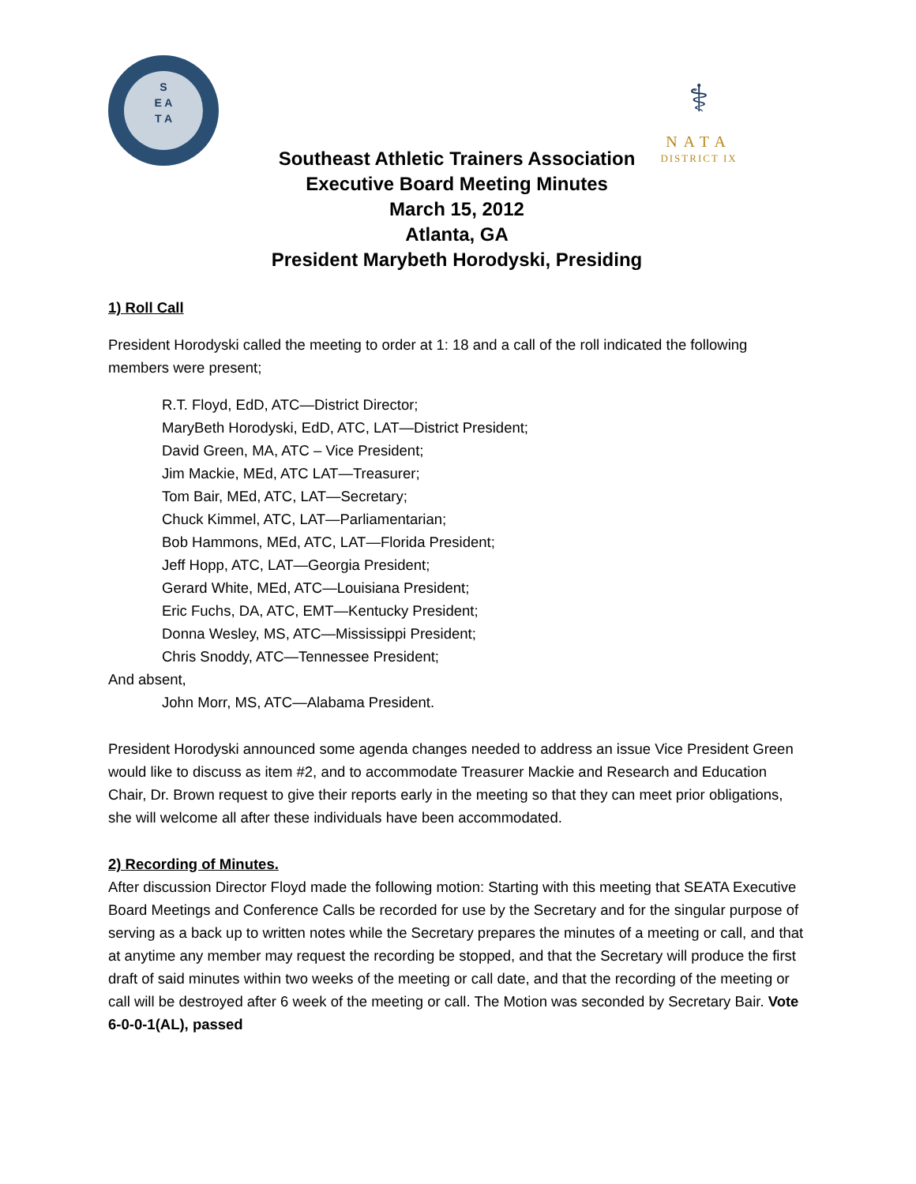S
E A
T A
⚕
NATA
DISTRICT IX
Southeast Athletic Trainers Association
Executive Board Meeting Minutes
March 15, 2012
Atlanta, GA
President Marybeth Horodyski, Presiding
1) Roll Call
President Horodyski called the meeting to order at 1: 18 and a call of the roll indicated the following members were present;
R.T. Floyd, EdD, ATC—District Director;
MaryBeth Horodyski, EdD, ATC, LAT—District President;
David Green, MA, ATC – Vice President;
Jim Mackie, MEd, ATC LAT—Treasurer;
Tom Bair, MEd, ATC, LAT—Secretary;
Chuck Kimmel, ATC, LAT—Parliamentarian;
Bob Hammons, MEd, ATC, LAT—Florida President;
Jeff Hopp, ATC, LAT—Georgia President;
Gerard White, MEd, ATC—Louisiana President;
Eric Fuchs, DA, ATC, EMT—Kentucky President;
Donna Wesley, MS, ATC—Mississippi President;
Chris Snoddy, ATC—Tennessee President;
And absent,
John Morr, MS, ATC—Alabama President.
President Horodyski announced some agenda changes needed to address an issue Vice President Green would like to discuss as item #2, and to accommodate Treasurer Mackie and Research and Education Chair, Dr. Brown request to give their reports early in the meeting so that they can meet prior obligations, she will welcome all after these individuals have been accommodated.
2) Recording of Minutes.
After discussion Director Floyd made the following motion: Starting with this meeting that SEATA Executive Board Meetings and Conference Calls be recorded for use by the Secretary and for the singular purpose of serving as a back up to written notes while the Secretary prepares the minutes of a meeting or call, and that at anytime any member may request the recording be stopped, and that the Secretary will produce the first draft of said minutes within two weeks of the meeting or call date, and that the recording of the meeting or call will be destroyed after 6 week of the meeting or call. The Motion was seconded by Secretary Bair. Vote 6-0-0-1(AL), passed